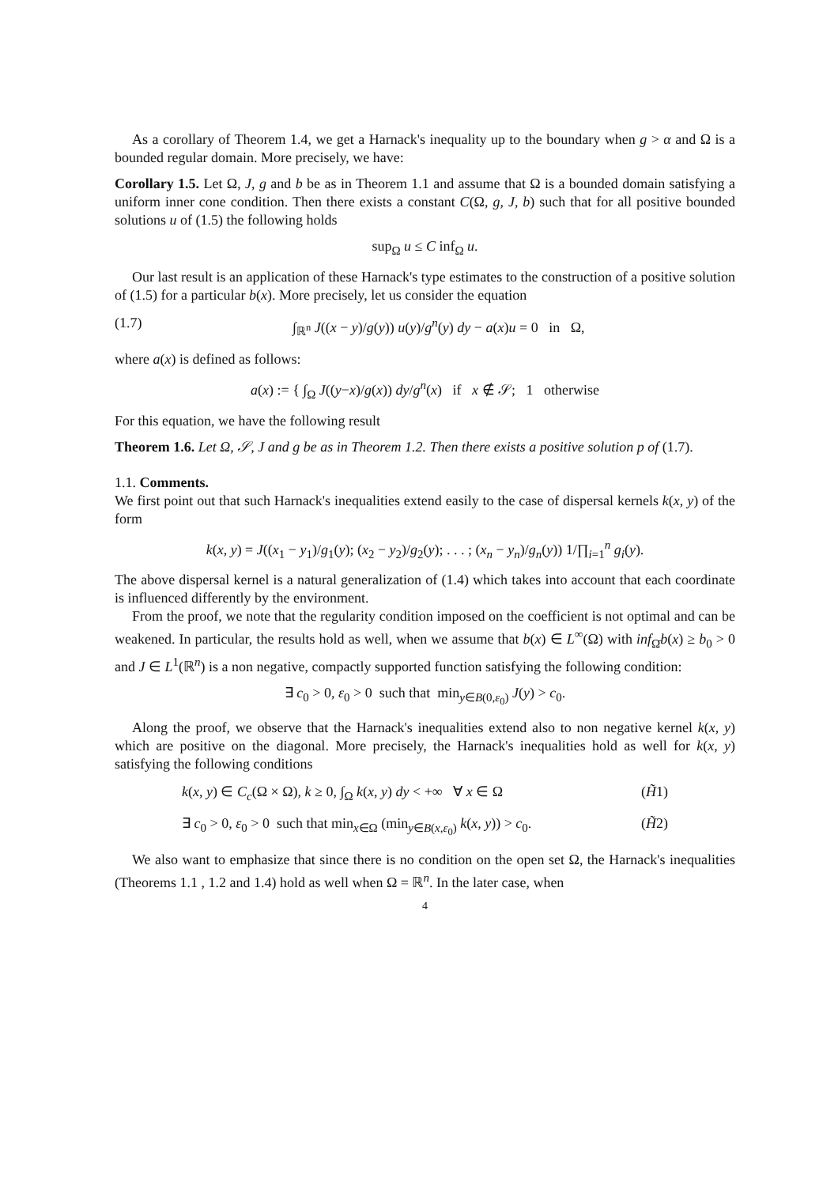As a corollary of Theorem 1.4, we get a Harnack's inequality up to the boundary when g > α and Ω is a bounded regular domain. More precisely, we have:
Corollary 1.5. Let Ω, J, g and b be as in Theorem 1.1 and assume that Ω is a bounded domain satisfying a uniform inner cone condition. Then there exists a constant C(Ω, g, J, b) such that for all positive bounded solutions u of (1.5) the following holds
sup<sub>Ω</sub> u ≤ C inf<sub>Ω</sub> u.
Our last result is an application of these Harnack's type estimates to the construction of a positive solution of (1.5) for a particular b(x). More precisely, let us consider the equation
(1.7) ∫<sub>ℝ<sup>n</sup></sub> J((x − y)/g(y)) u(y)/g<sup>n</sup>(y) dy − a(x)u = 0 in Ω,
where a(x) is defined as follows:
a(x) := { ∫<sub>Ω</sub> J((y−x)/g(x)) dy/g<sup>n</sup>(x) if x ∉ 𝒮; 1 otherwise
For this equation, we have the following result
Theorem 1.6. Let Ω, 𝒮, J and g be as in Theorem 1.2. Then there exists a positive solution p of (1.7).
1.1. Comments.
We first point out that such Harnack's inequalities extend easily to the case of dispersal kernels k(x, y) of the form
k(x, y) = J((x<sub>1</sub> − y<sub>1</sub>)/g<sub>1</sub>(y); (x<sub>2</sub> − y<sub>2</sub>)/g<sub>2</sub>(y); . . . ; (x<sub>n</sub> − y<sub>n</sub>)/g<sub>n</sub>(y)) 1/∏<sub>i=1</sub><sup>n</sup> g<sub>i</sub>(y).
The above dispersal kernel is a natural generalization of (1.4) which takes into account that each coordinate is influenced differently by the environment.
From the proof, we note that the regularity condition imposed on the coefficient is not optimal and can be weakened. In particular, the results hold as well, when we assume that b(x) ∈ L<sup>∞</sup>(Ω) with inf<sub>Ω̄</sub>b(x) ≥ b<sub>0</sub> > 0 and J ∈ L<sup>1</sup>(ℝ<sup>n</sup>) is a non negative, compactly supported function satisfying the following condition:
∃ c<sub>0</sub> > 0, ε<sub>0</sub> > 0 such that min<sub>y∈B(0,ε<sub>0</sub>)</sub> J(y) > c<sub>0</sub>.
Along the proof, we observe that the Harnack's inequalities extend also to non negative kernel k(x, y) which are positive on the diagonal. More precisely, the Harnack's inequalities hold as well for k(x, y) satisfying the following conditions
k(x, y) ∈ C<sub>c</sub>(Ω × Ω), k ≥ 0, ∫<sub>Ω</sub> k(x, y) dy < +∞ ∀ x ∈ Ω (H̃1)
∃ c<sub>0</sub> > 0, ε<sub>0</sub> > 0 such that min<sub>x∈Ω</sub> (min<sub>y∈B(x,ε<sub>0</sub>)</sub> k(x, y)) > c<sub>0</sub>. (H̃2)
We also want to emphasize that since there is no condition on the open set Ω, the Harnack's inequalities (Theorems 1.1 , 1.2 and 1.4) hold as well when Ω = ℝ<sup>n</sup>. In the later case, when
4